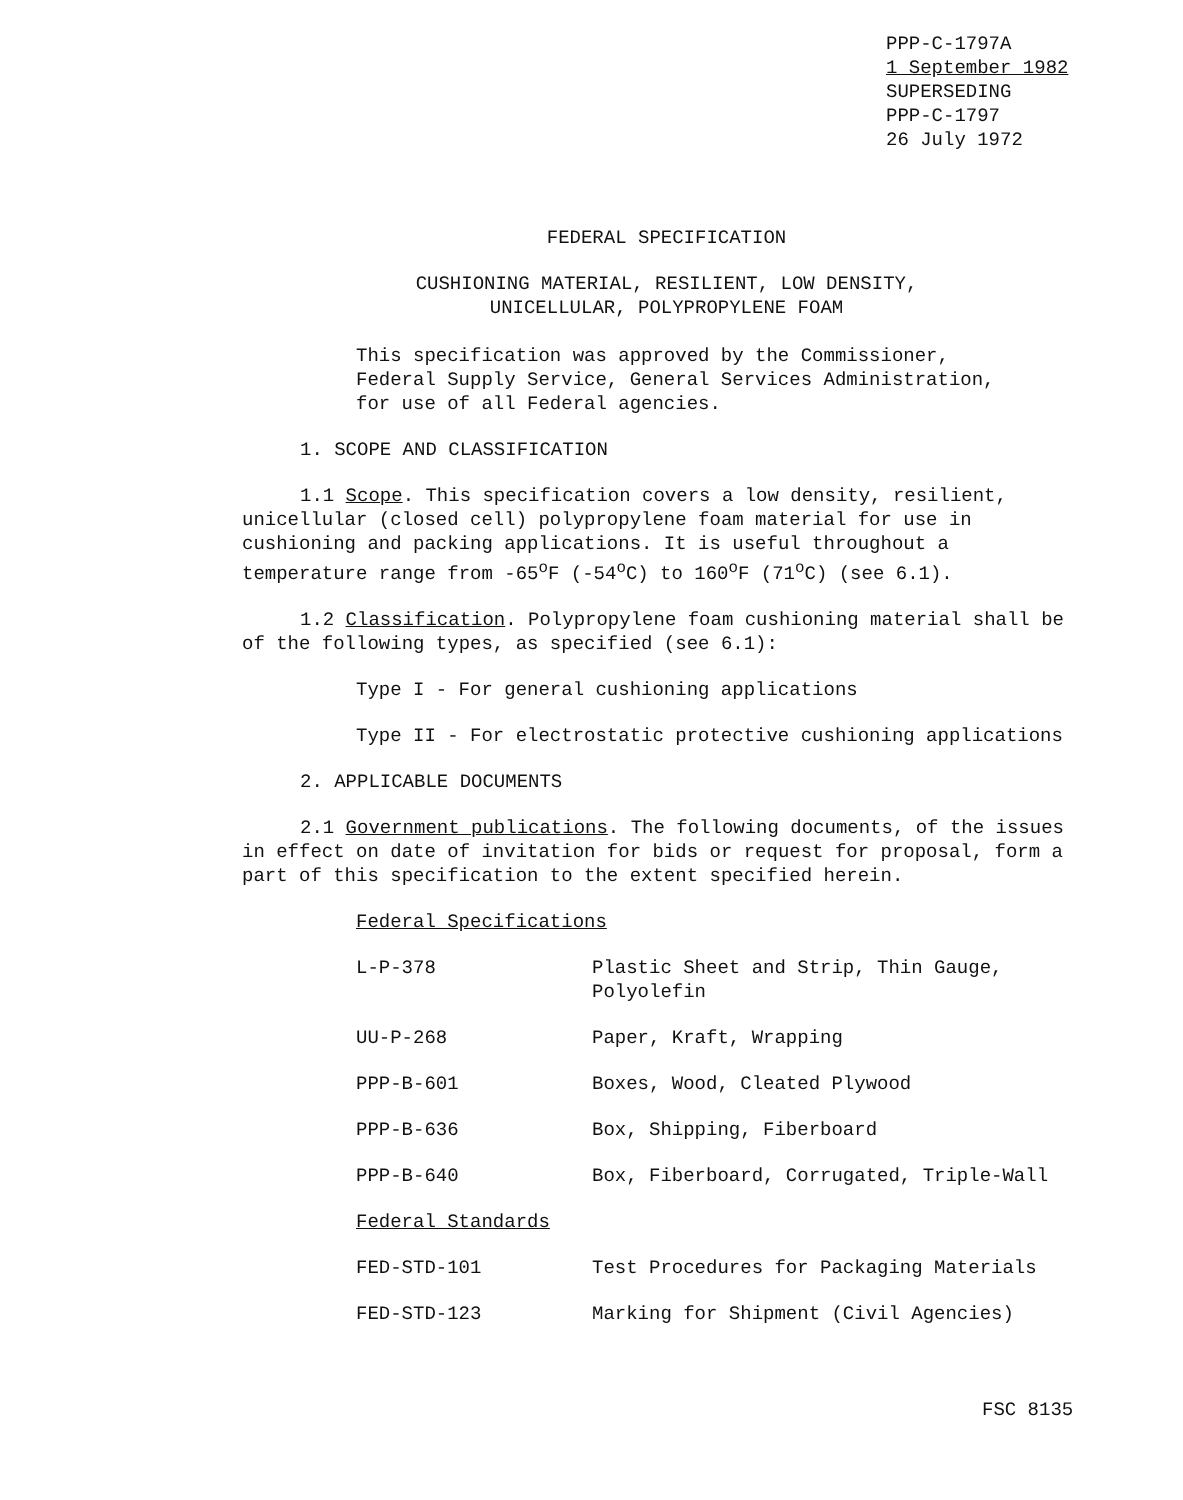PPP-C-1797A
1 September 1982
SUPERSEDING
PPP-C-1797
26 July 1972
FEDERAL SPECIFICATION
CUSHIONING MATERIAL, RESILIENT, LOW DENSITY,
UNICELLULAR, POLYPROPYLENE FOAM
This specification was approved by the Commissioner,
Federal Supply Service, General Services Administration,
for use of all Federal agencies.
1. SCOPE AND CLASSIFICATION
1.1 Scope. This specification covers a low density, resilient, unicellular (closed cell) polypropylene foam material for use in cushioning and packing applications. It is useful throughout a temperature range from -65<sup>o</sup>F (-54<sup>o</sup>C) to 160<sup>o</sup>F (71<sup>o</sup>C) (see 6.1).
1.2 Classification. Polypropylene foam cushioning material shall be of the following types, as specified (see 6.1):
Type I - For general cushioning applications
Type II - For electrostatic protective cushioning applications
2. APPLICABLE DOCUMENTS
2.1 Government publications. The following documents, of the issues in effect on date of invitation for bids or request for proposal, form a part of this specification to the extent specified herein.
Federal Specifications
| L-P-378 | Plastic Sheet and Strip, Thin Gauge, Polyolefin |
| UU-P-268 | Paper, Kraft, Wrapping |
| PPP-B-601 | Boxes, Wood, Cleated Plywood |
| PPP-B-636 | Box, Shipping, Fiberboard |
| PPP-B-640 | Box, Fiberboard, Corrugated, Triple-Wall |
| Federal Standards | |
| FED-STD-101 | Test Procedures for Packaging Materials |
| FED-STD-123 | Marking for Shipment (Civil Agencies) |
FSC 8135